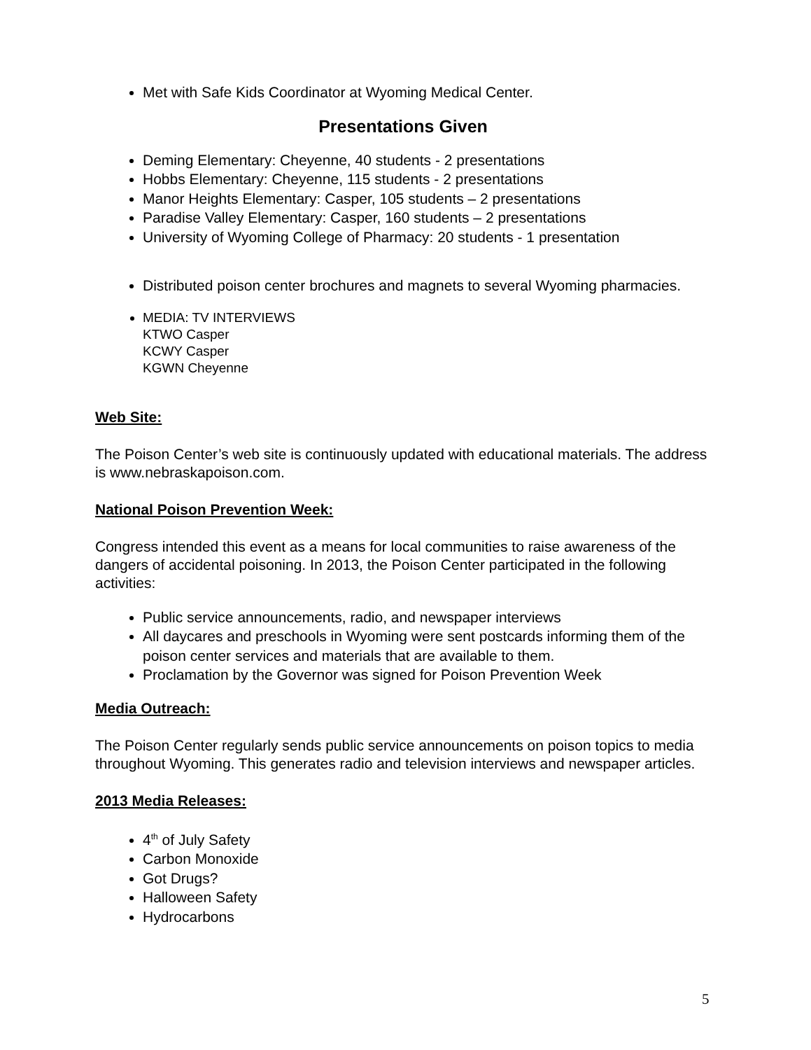Met with Safe Kids Coordinator at Wyoming Medical Center.
Presentations Given
Deming Elementary: Cheyenne, 40 students - 2 presentations
Hobbs Elementary: Cheyenne, 115 students - 2 presentations
Manor Heights Elementary: Casper, 105 students – 2 presentations
Paradise Valley Elementary: Casper, 160 students – 2 presentations
University of Wyoming College of Pharmacy: 20 students - 1 presentation
Distributed poison center brochures and magnets to several Wyoming pharmacies.
MEDIA: TV INTERVIEWS
KTWO Casper
KCWY Casper
KGWN Cheyenne
Web Site:
The Poison Center’s web site is continuously updated with educational materials. The address is www.nebraskapoison.com.
National Poison Prevention Week:
Congress intended this event as a means for local communities to raise awareness of the dangers of accidental poisoning. In 2013, the Poison Center participated in the following activities:
Public service announcements, radio, and newspaper interviews
All daycares and preschools in Wyoming were sent postcards informing them of the poison center services and materials that are available to them.
Proclamation by the Governor was signed for Poison Prevention Week
Media Outreach:
The Poison Center regularly sends public service announcements on poison topics to media throughout Wyoming. This generates radio and television interviews and newspaper articles.
2013 Media Releases:
4<sup>th</sup> of July Safety
Carbon Monoxide
Got Drugs?
Halloween Safety
Hydrocarbons
5